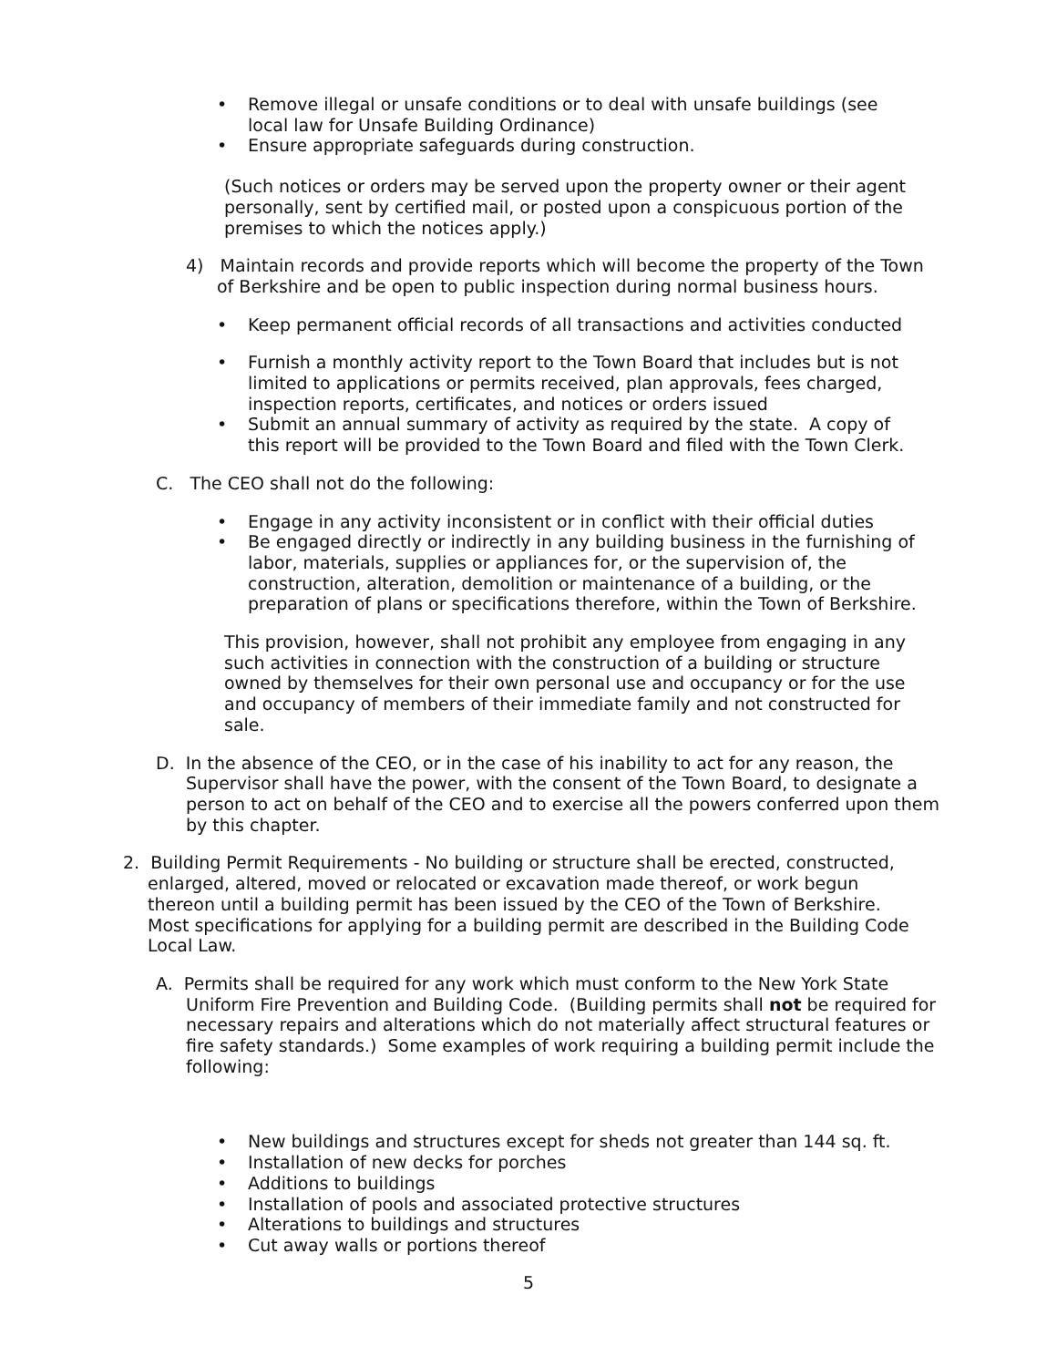• Remove illegal or unsafe conditions or to deal with unsafe buildings (see local law for Unsafe Building Ordinance)
• Ensure appropriate safeguards during construction.
(Such notices or orders may be served upon the property owner or their agent personally, sent by certified mail, or posted upon a conspicuous portion of the premises to which the notices apply.)
4) Maintain records and provide reports which will become the property of the Town of Berkshire and be open to public inspection during normal business hours.
• Keep permanent official records of all transactions and activities conducted
• Furnish a monthly activity report to the Town Board that includes but is not limited to applications or permits received, plan approvals, fees charged, inspection reports, certificates, and notices or orders issued
• Submit an annual summary of activity as required by the state. A copy of this report will be provided to the Town Board and filed with the Town Clerk.
C. The CEO shall not do the following:
• Engage in any activity inconsistent or in conflict with their official duties
• Be engaged directly or indirectly in any building business in the furnishing of labor, materials, supplies or appliances for, or the supervision of, the construction, alteration, demolition or maintenance of a building, or the preparation of plans or specifications therefore, within the Town of Berkshire.
This provision, however, shall not prohibit any employee from engaging in any such activities in connection with the construction of a building or structure owned by themselves for their own personal use and occupancy or for the use and occupancy of members of their immediate family and not constructed for sale.
D. In the absence of the CEO, or in the case of his inability to act for any reason, the Supervisor shall have the power, with the consent of the Town Board, to designate a person to act on behalf of the CEO and to exercise all the powers conferred upon them by this chapter.
2. Building Permit Requirements - No building or structure shall be erected, constructed, enlarged, altered, moved or relocated or excavation made thereof, or work begun thereon until a building permit has been issued by the CEO of the Town of Berkshire. Most specifications for applying for a building permit are described in the Building Code Local Law.
A. Permits shall be required for any work which must conform to the New York State Uniform Fire Prevention and Building Code. (Building permits shall not be required for necessary repairs and alterations which do not materially affect structural features or fire safety standards.) Some examples of work requiring a building permit include the following:
• New buildings and structures except for sheds not greater than 144 sq. ft.
• Installation of new decks for porches
• Additions to buildings
• Installation of pools and associated protective structures
• Alterations to buildings and structures
• Cut away walls or portions thereof
5